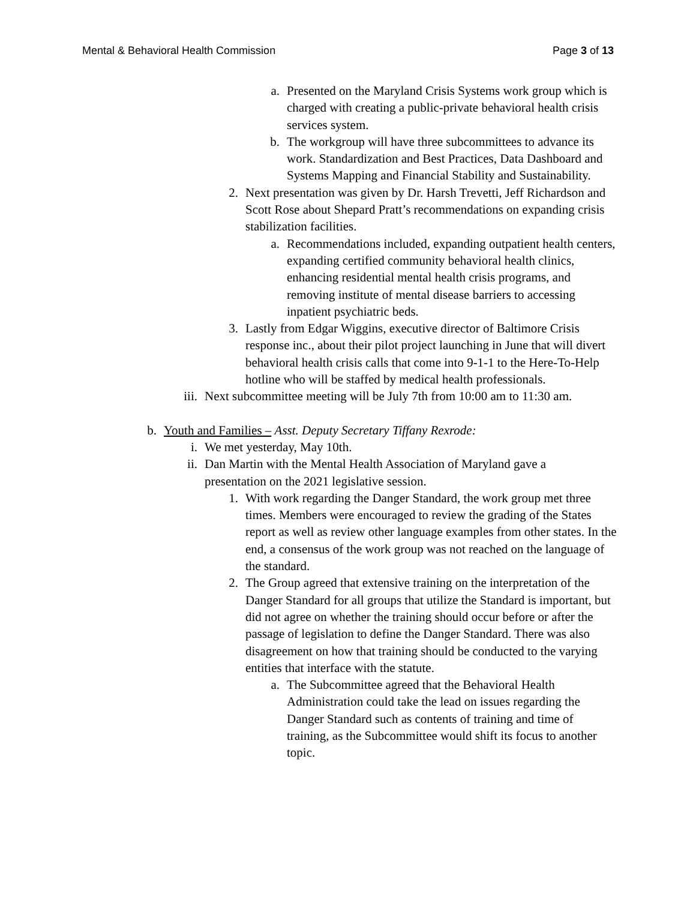Mental & Behavioral Health Commission Page 3 of 13
a. Presented on the Maryland Crisis Systems work group which is charged with creating a public-private behavioral health crisis services system.
b. The workgroup will have three subcommittees to advance its work. Standardization and Best Practices, Data Dashboard and Systems Mapping and Financial Stability and Sustainability.
2. Next presentation was given by Dr. Harsh Trevetti, Jeff Richardson and Scott Rose about Shepard Pratt’s recommendations on expanding crisis stabilization facilities.
a. Recommendations included, expanding outpatient health centers, expanding certified community behavioral health clinics, enhancing residential mental health crisis programs, and removing institute of mental disease barriers to accessing inpatient psychiatric beds.
3. Lastly from Edgar Wiggins, executive director of Baltimore Crisis response inc., about their pilot project launching in June that will divert behavioral health crisis calls that come into 9-1-1 to the Here-To-Help hotline who will be staffed by medical health professionals.
iii. Next subcommittee meeting will be July 7th from 10:00 am to 11:30 am.
b. Youth and Families – Asst. Deputy Secretary Tiffany Rexrode:
i. We met yesterday, May 10th.
ii. Dan Martin with the Mental Health Association of Maryland gave a presentation on the 2021 legislative session.
1. With work regarding the Danger Standard, the work group met three times. Members were encouraged to review the grading of the States report as well as review other language examples from other states. In the end, a consensus of the work group was not reached on the language of the standard.
2. The Group agreed that extensive training on the interpretation of the Danger Standard for all groups that utilize the Standard is important, but did not agree on whether the training should occur before or after the passage of legislation to define the Danger Standard. There was also disagreement on how that training should be conducted to the varying entities that interface with the statute.
a. The Subcommittee agreed that the Behavioral Health Administration could take the lead on issues regarding the Danger Standard such as contents of training and time of training, as the Subcommittee would shift its focus to another topic.